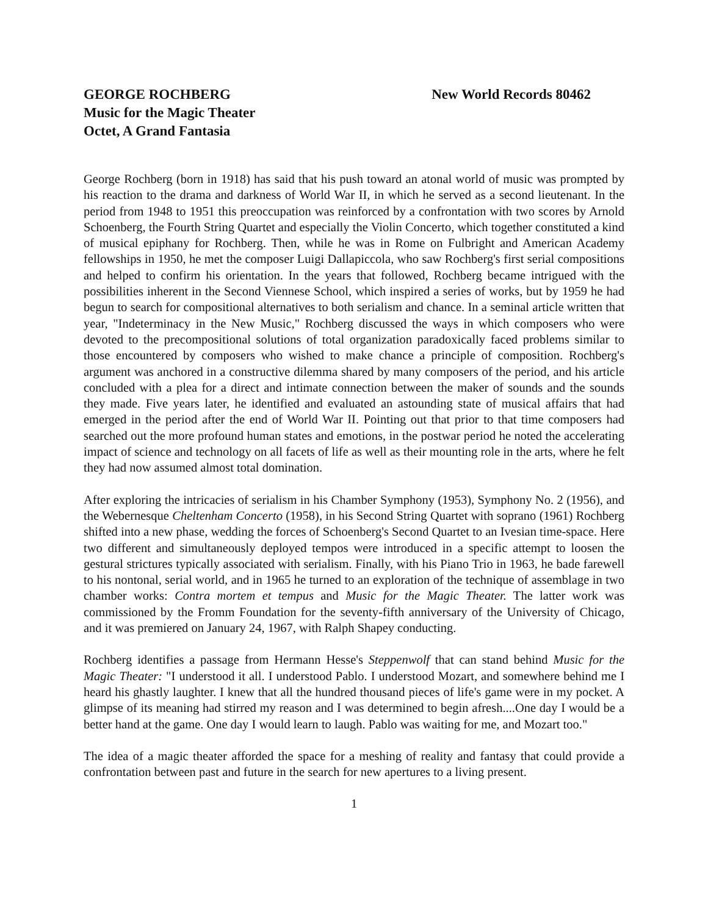GEORGE ROCHBERG New World Records 80462
Music for the Magic Theater
Octet, A Grand Fantasia
George Rochberg (born in 1918) has said that his push toward an atonal world of music was prompted by his reaction to the drama and darkness of World War II, in which he served as a second lieutenant. In the period from 1948 to 1951 this preoccupation was reinforced by a confrontation with two scores by Arnold Schoenberg, the Fourth String Quartet and especially the Violin Concerto, which together constituted a kind of musical epiphany for Rochberg. Then, while he was in Rome on Fulbright and American Academy fellowships in 1950, he met the composer Luigi Dallapiccola, who saw Rochberg's first serial compositions and helped to confirm his orientation. In the years that followed, Rochberg became intrigued with the possibilities inherent in the Second Viennese School, which inspired a series of works, but by 1959 he had begun to search for compositional alternatives to both serialism and chance. In a seminal article written that year, "Indeterminacy in the New Music," Rochberg discussed the ways in which composers who were devoted to the precompositional solutions of total organization paradoxically faced problems similar to those encountered by composers who wished to make chance a principle of composition. Rochberg's argument was anchored in a constructive dilemma shared by many composers of the period, and his article concluded with a plea for a direct and intimate connection between the maker of sounds and the sounds they made. Five years later, he identified and evaluated an astounding state of musical affairs that had emerged in the period after the end of World War II. Pointing out that prior to that time composers had searched out the more profound human states and emotions, in the postwar period he noted the accelerating impact of science and technology on all facets of life as well as their mounting role in the arts, where he felt they had now assumed almost total domination.
After exploring the intricacies of serialism in his Chamber Symphony (1953), Symphony No. 2 (1956), and the Webernesque Cheltenham Concerto (1958), in his Second String Quartet with soprano (1961) Rochberg shifted into a new phase, wedding the forces of Schoenberg's Second Quartet to an Ivesian time-space. Here two different and simultaneously deployed tempos were introduced in a specific attempt to loosen the gestural strictures typically associated with serialism. Finally, with his Piano Trio in 1963, he bade farewell to his nontonal, serial world, and in 1965 he turned to an exploration of the technique of assemblage in two chamber works: Contra mortem et tempus and Music for the Magic Theater. The latter work was commissioned by the Fromm Foundation for the seventy-fifth anniversary of the University of Chicago, and it was premiered on January 24, 1967, with Ralph Shapey conducting.
Rochberg identifies a passage from Hermann Hesse's Steppenwolf that can stand behind Music for the Magic Theater: "I understood it all. I understood Pablo. I understood Mozart, and somewhere behind me I heard his ghastly laughter. I knew that all the hundred thousand pieces of life's game were in my pocket. A glimpse of its meaning had stirred my reason and I was determined to begin afresh....One day I would be a better hand at the game. One day I would learn to laugh. Pablo was waiting for me, and Mozart too."
The idea of a magic theater afforded the space for a meshing of reality and fantasy that could provide a confrontation between past and future in the search for new apertures to a living present.
1